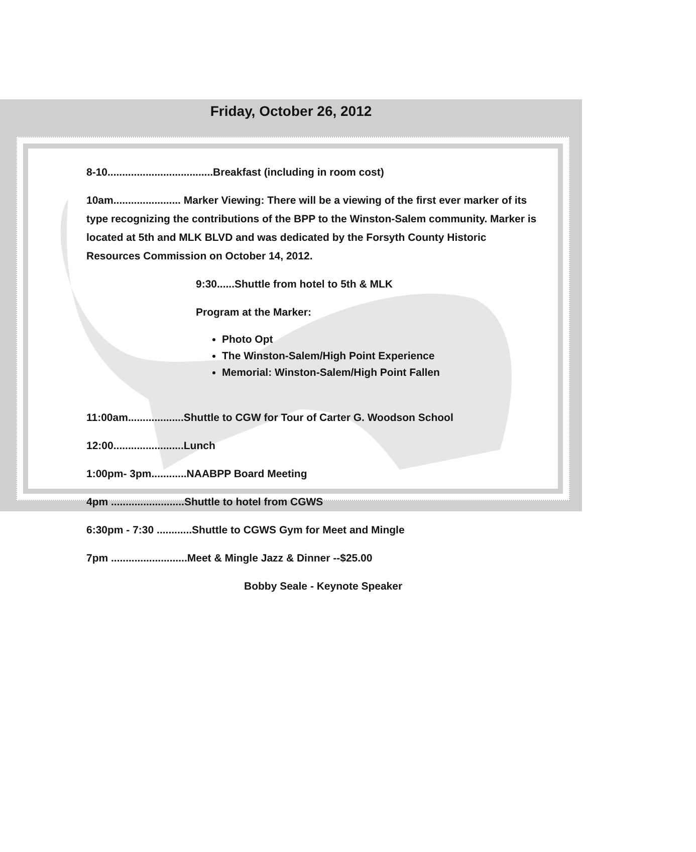Friday, October 26, 2012
8-10....................................Breakfast (including in room cost)
10am....................... Marker Viewing: There will be a viewing of the first ever marker of its type recognizing the contributions of the BPP to the Winston-Salem community. Marker is located at 5th and MLK BLVD and was dedicated by the Forsyth County Historic Resources Commission on October 14, 2012.
9:30......Shuttle from hotel to 5th & MLK
Program at the Marker:
Photo Opt
The Winston-Salem/High Point Experience
Memorial: Winston-Salem/High Point Fallen
11:00am...................Shuttle to CGW for Tour of Carter G. Woodson School
12:00........................Lunch
1:00pm- 3pm............NAABPP Board Meeting
4pm .........................Shuttle to hotel from CGWS
6:30pm - 7:30 ............Shuttle to CGWS Gym for Meet and Mingle
7pm ..........................Meet & Mingle Jazz & Dinner --$25.00
Bobby Seale - Keynote Speaker